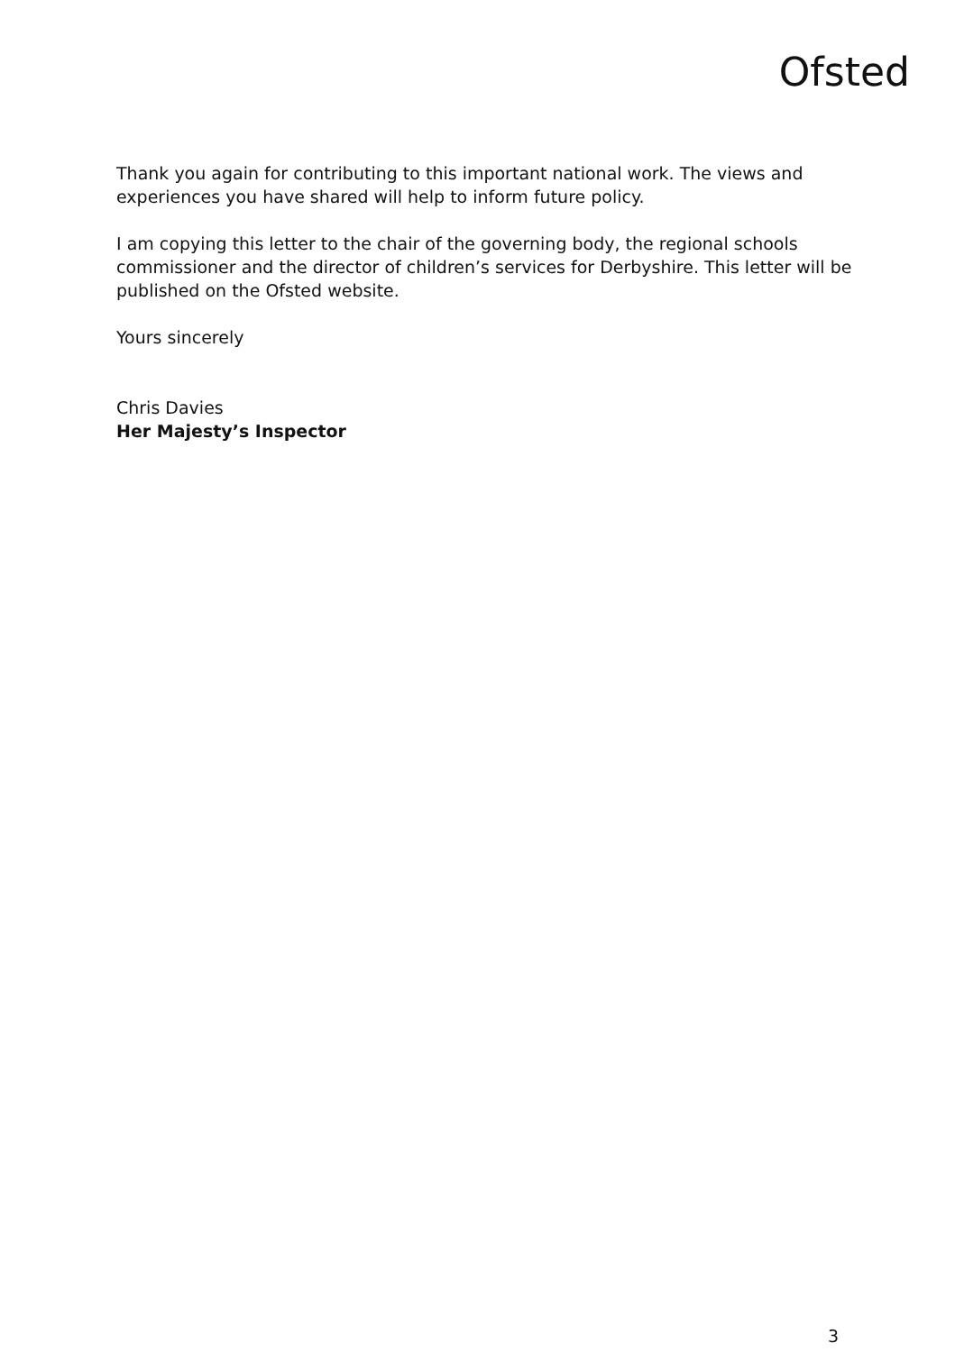Ofsted
Thank you again for contributing to this important national work. The views and experiences you have shared will help to inform future policy.
I am copying this letter to the chair of the governing body, the regional schools commissioner and the director of children’s services for Derbyshire. This letter will be published on the Ofsted website.
Yours sincerely
Chris Davies
Her Majesty’s Inspector
3